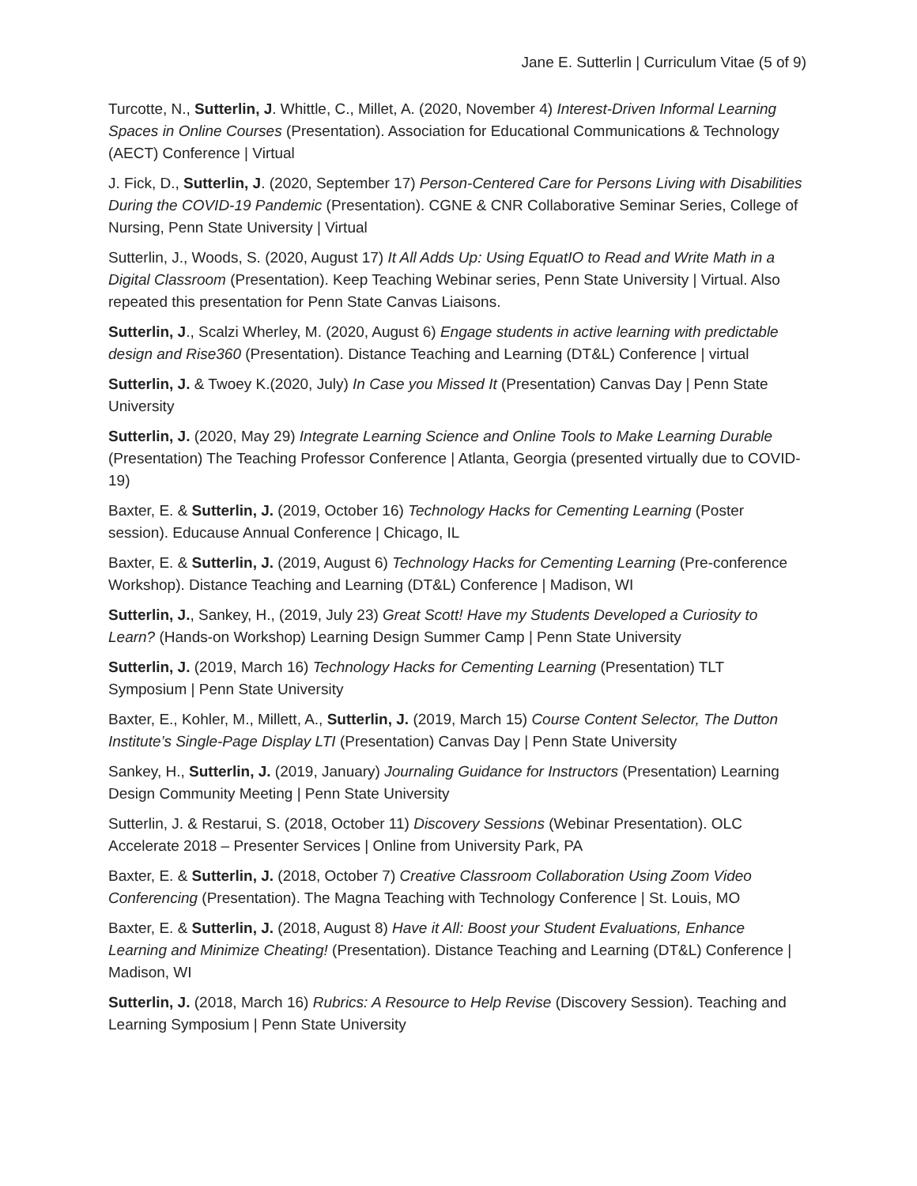Jane E. Sutterlin | Curriculum Vitae (5 of 9)
Turcotte, N., Sutterlin, J. Whittle, C., Millet, A. (2020, November 4) Interest-Driven Informal Learning Spaces in Online Courses (Presentation). Association for Educational Communications & Technology (AECT) Conference | Virtual
J. Fick, D., Sutterlin, J. (2020, September 17) Person-Centered Care for Persons Living with Disabilities During the COVID-19 Pandemic (Presentation). CGNE & CNR Collaborative Seminar Series, College of Nursing, Penn State University | Virtual
Sutterlin, J., Woods, S. (2020, August 17) It All Adds Up: Using EquatIO to Read and Write Math in a Digital Classroom (Presentation). Keep Teaching Webinar series, Penn State University | Virtual. Also repeated this presentation for Penn State Canvas Liaisons.
Sutterlin, J., Scalzi Wherley, M. (2020, August 6) Engage students in active learning with predictable design and Rise360 (Presentation). Distance Teaching and Learning (DT&L) Conference | virtual
Sutterlin, J. & Twoey K.(2020, July) In Case you Missed It (Presentation) Canvas Day | Penn State University
Sutterlin, J. (2020, May 29) Integrate Learning Science and Online Tools to Make Learning Durable (Presentation) The Teaching Professor Conference | Atlanta, Georgia (presented virtually due to COVID-19)
Baxter, E. & Sutterlin, J. (2019, October 16) Technology Hacks for Cementing Learning (Poster session). Educause Annual Conference | Chicago, IL
Baxter, E. & Sutterlin, J. (2019, August 6) Technology Hacks for Cementing Learning (Pre-conference Workshop). Distance Teaching and Learning (DT&L) Conference | Madison, WI
Sutterlin, J., Sankey, H., (2019, July 23) Great Scott! Have my Students Developed a Curiosity to Learn? (Hands-on Workshop) Learning Design Summer Camp | Penn State University
Sutterlin, J. (2019, March 16) Technology Hacks for Cementing Learning (Presentation) TLT Symposium | Penn State University
Baxter, E., Kohler, M., Millett, A., Sutterlin, J. (2019, March 15) Course Content Selector, The Dutton Institute’s Single-Page Display LTI (Presentation) Canvas Day | Penn State University
Sankey, H., Sutterlin, J. (2019, January) Journaling Guidance for Instructors (Presentation) Learning Design Community Meeting | Penn State University
Sutterlin, J. & Restarui, S. (2018, October 11) Discovery Sessions (Webinar Presentation). OLC Accelerate 2018 – Presenter Services | Online from University Park, PA
Baxter, E. & Sutterlin, J. (2018, October 7) Creative Classroom Collaboration Using Zoom Video Conferencing (Presentation). The Magna Teaching with Technology Conference | St. Louis, MO
Baxter, E. & Sutterlin, J. (2018, August 8) Have it All: Boost your Student Evaluations, Enhance Learning and Minimize Cheating! (Presentation). Distance Teaching and Learning (DT&L) Conference | Madison, WI
Sutterlin, J. (2018, March 16) Rubrics: A Resource to Help Revise (Discovery Session). Teaching and Learning Symposium | Penn State University